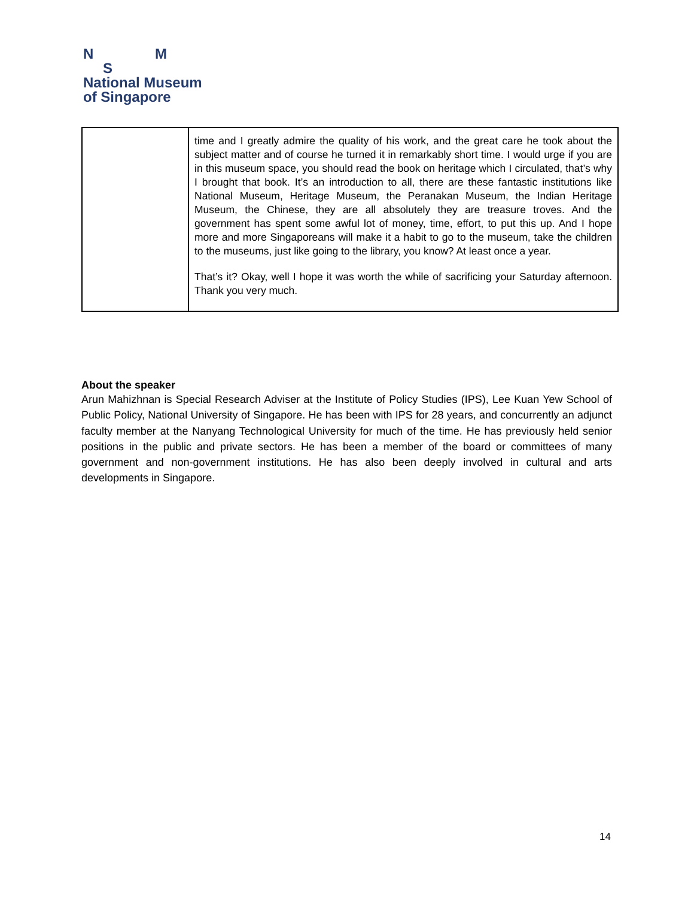N M
S
National Museum
of Singapore
| | time and I greatly admire the quality of his work, and the great care he took about the subject matter and of course he turned it in remarkably short time. I would urge if you are in this museum space, you should read the book on heritage which I circulated, that’s why I brought that book. It’s an introduction to all, there are these fantastic institutions like National Museum, Heritage Museum, the Peranakan Museum, the Indian Heritage Museum, the Chinese, they are all absolutely they are treasure troves. And the government has spent some awful lot of money, time, effort, to put this up. And I hope more and more Singaporeans will make it a habit to go to the museum, take the children to the museums, just like going to the library, you know? At least once a year. That’s it? Okay, well I hope it was worth the while of sacrificing your Saturday afternoon. Thank you very much. |
About the speaker
Arun Mahizhnan is Special Research Adviser at the Institute of Policy Studies (IPS), Lee Kuan Yew School of Public Policy, National University of Singapore. He has been with IPS for 28 years, and concurrently an adjunct faculty member at the Nanyang Technological University for much of the time. He has previously held senior positions in the public and private sectors. He has been a member of the board or committees of many government and non-government institutions. He has also been deeply involved in cultural and arts developments in Singapore.
14